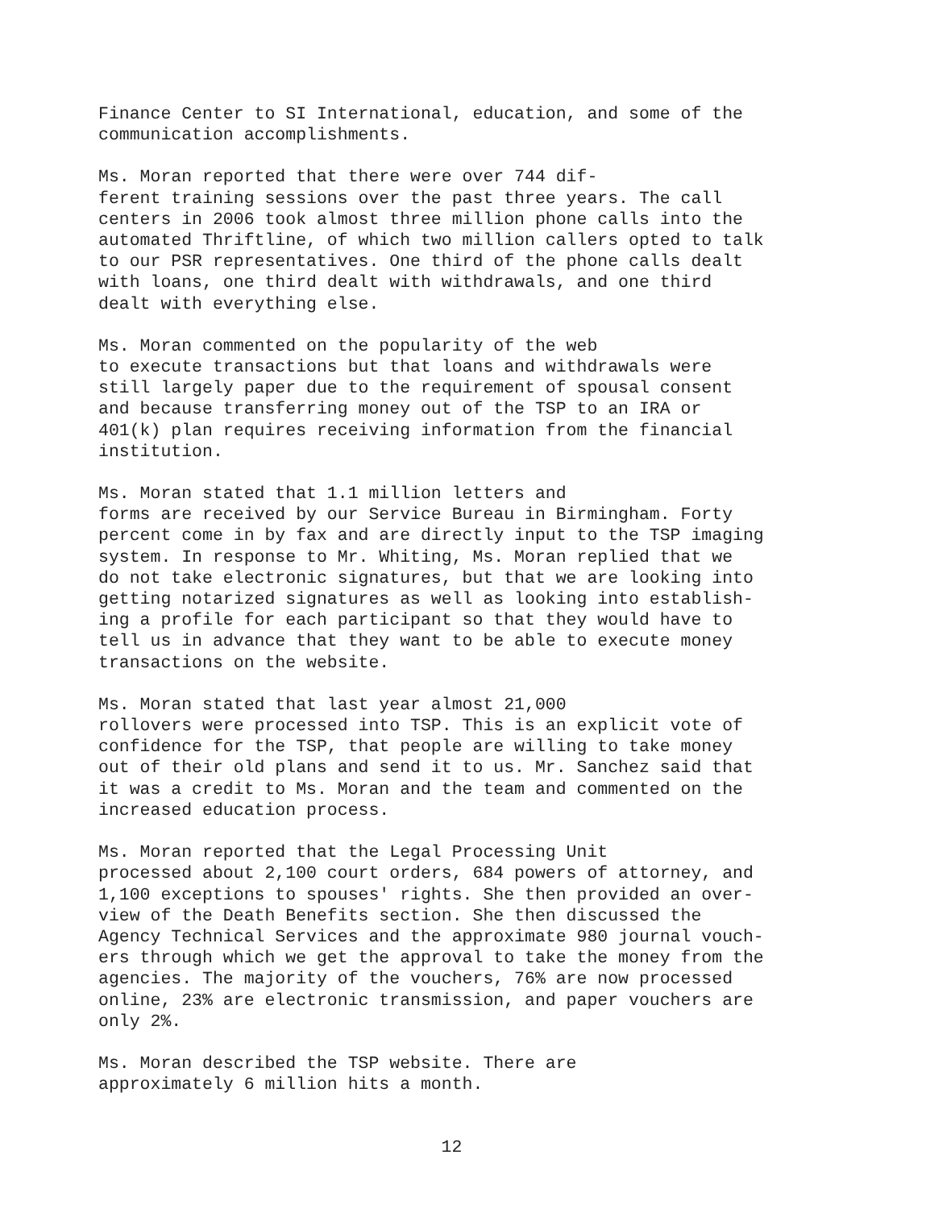Finance Center to SI International, education, and some of the communication accomplishments.
Ms. Moran reported that there were over 744 dif- ferent training sessions over the past three years. The call centers in 2006 took almost three million phone calls into the automated Thriftline, of which two million callers opted to talk to our PSR representatives. One third of the phone calls dealt with loans, one third dealt with withdrawals, and one third dealt with everything else.
Ms. Moran commented on the popularity of the web to execute transactions but that loans and withdrawals were still largely paper due to the requirement of spousal consent and because transferring money out of the TSP to an IRA or 401(k) plan requires receiving information from the financial institution.
Ms. Moran stated that 1.1 million letters and forms are received by our Service Bureau in Birmingham. Forty percent come in by fax and are directly input to the TSP imaging system. In response to Mr. Whiting, Ms. Moran replied that we do not take electronic signatures, but that we are looking into getting notarized signatures as well as looking into establish- ing a profile for each participant so that they would have to tell us in advance that they want to be able to execute money transactions on the website.
Ms. Moran stated that last year almost 21,000 rollovers were processed into TSP. This is an explicit vote of confidence for the TSP, that people are willing to take money out of their old plans and send it to us. Mr. Sanchez said that it was a credit to Ms. Moran and the team and commented on the increased education process.
Ms. Moran reported that the Legal Processing Unit processed about 2,100 court orders, 684 powers of attorney, and 1,100 exceptions to spouses' rights. She then provided an over- view of the Death Benefits section. She then discussed the Agency Technical Services and the approximate 980 journal vouch- ers through which we get the approval to take the money from the agencies. The majority of the vouchers, 76% are now processed online, 23% are electronic transmission, and paper vouchers are only 2%.
Ms. Moran described the TSP website. There are approximately 6 million hits a month.
12